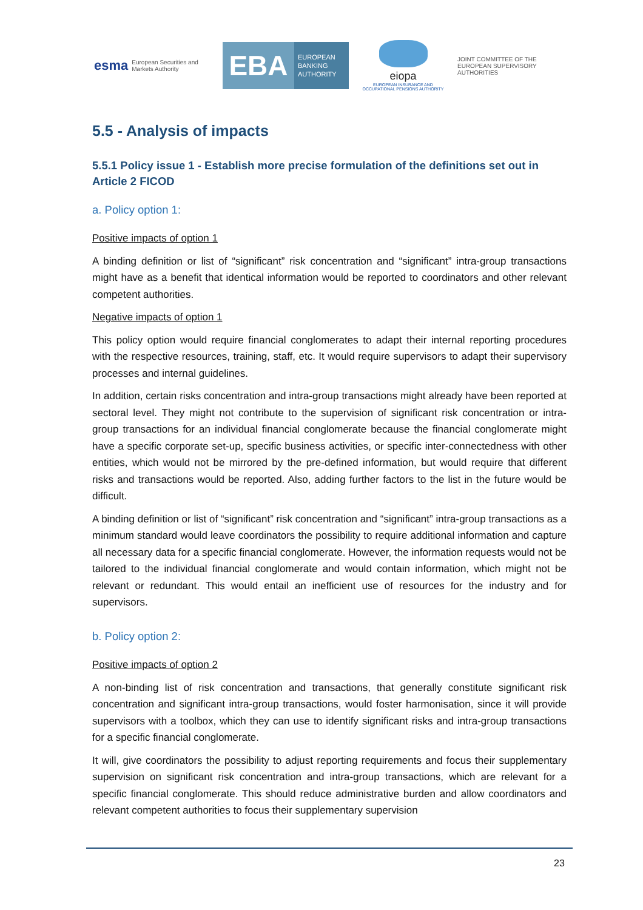esma European Securities and Markets Authority
EBA
EUROPEAN
BANKING
AUTHORITY
eiopa
EUROPEAN INSURANCE AND OCCUPATIONAL PENSIONS AUTHORITY
JOINT COMMITTEE OF THE EUROPEAN SUPERVISORY AUTHORITIES
5.5 - Analysis of impacts
5.5.1 Policy issue 1 - Establish more precise formulation of the definitions set out in Article 2 FICOD
a. Policy option 1:
Positive impacts of option 1
A binding definition or list of “significant” risk concentration and “significant” intra-group transactions might have as a benefit that identical information would be reported to coordinators and other relevant competent authorities.
Negative impacts of option 1
This policy option would require financial conglomerates to adapt their internal reporting procedures with the respective resources, training, staff, etc. It would require supervisors to adapt their supervisory processes and internal guidelines.
In addition, certain risks concentration and intra-group transactions might already have been reported at sectoral level. They might not contribute to the supervision of significant risk concentration or intra-group transactions for an individual financial conglomerate because the financial conglomerate might have a specific corporate set-up, specific business activities, or specific inter-connectedness with other entities, which would not be mirrored by the pre-defined information, but would require that different risks and transactions would be reported. Also, adding further factors to the list in the future would be difficult.
A binding definition or list of “significant” risk concentration and “significant” intra-group transactions as a minimum standard would leave coordinators the possibility to require additional information and capture all necessary data for a specific financial conglomerate. However, the information requests would not be tailored to the individual financial conglomerate and would contain information, which might not be relevant or redundant. This would entail an inefficient use of resources for the industry and for supervisors.
b. Policy option 2:
Positive impacts of option 2
A non-binding list of risk concentration and transactions, that generally constitute significant risk concentration and significant intra-group transactions, would foster harmonisation, since it will provide supervisors with a toolbox, which they can use to identify significant risks and intra-group transactions for a specific financial conglomerate.
It will, give coordinators the possibility to adjust reporting requirements and focus their supplementary supervision on significant risk concentration and intra-group transactions, which are relevant for a specific financial conglomerate. This should reduce administrative burden and allow coordinators and relevant competent authorities to focus their supplementary supervision
23